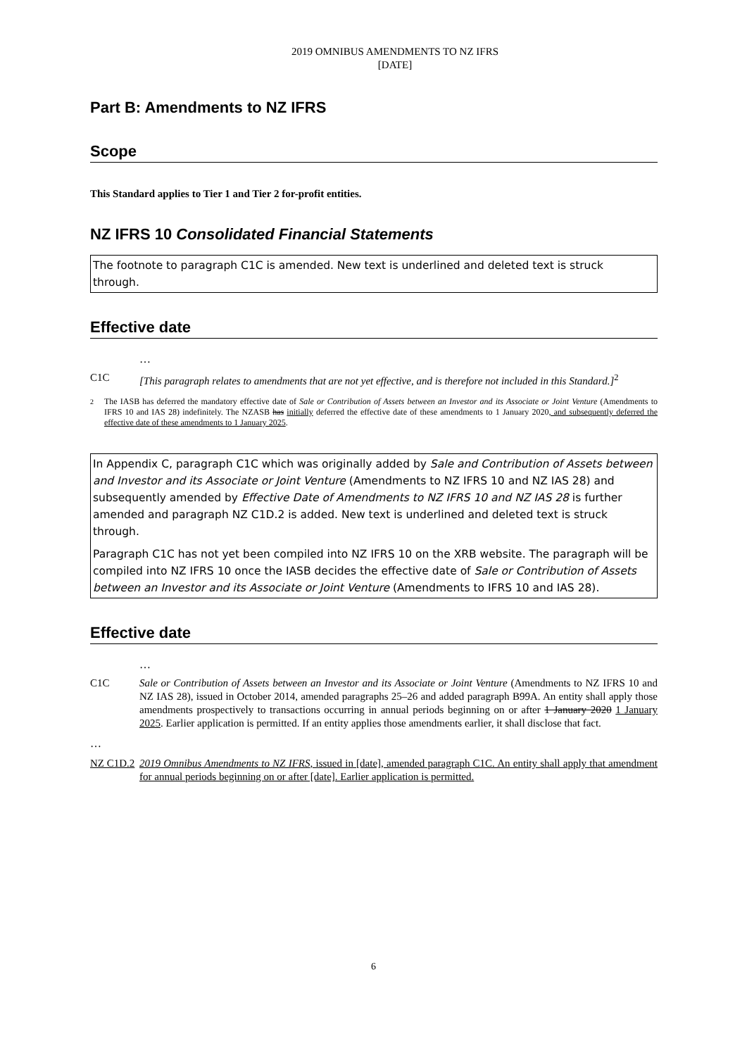2019 OMNIBUS AMENDMENTS TO NZ IFRS
[DATE]
Part B: Amendments to NZ IFRS
Scope
This Standard applies to Tier 1 and Tier 2 for-profit entities.
NZ IFRS 10 Consolidated Financial Statements
The footnote to paragraph C1C is amended. New text is underlined and deleted text is struck through.
Effective date
…
C1C [This paragraph relates to amendments that are not yet effective, and is therefore not included in this Standard.]<sup>2</sup>
<sup>2</sup> The IASB has deferred the mandatory effective date of Sale or Contribution of Assets between an Investor and its Associate or Joint Venture (Amendments to IFRS 10 and IAS 28) indefinitely. The NZASB has initially deferred the effective date of these amendments to 1 January 2020, and subsequently deferred the effective date of these amendments to 1 January 2025.
In Appendix C, paragraph C1C which was originally added by Sale and Contribution of Assets between and Investor and its Associate or Joint Venture (Amendments to NZ IFRS 10 and NZ IAS 28) and subsequently amended by Effective Date of Amendments to NZ IFRS 10 and NZ IAS 28 is further amended and paragraph NZ C1D.2 is added. New text is underlined and deleted text is struck through.
Paragraph C1C has not yet been compiled into NZ IFRS 10 on the XRB website. The paragraph will be compiled into NZ IFRS 10 once the IASB decides the effective date of Sale or Contribution of Assets between an Investor and its Associate or Joint Venture (Amendments to IFRS 10 and IAS 28).
Effective date
…
C1C Sale or Contribution of Assets between an Investor and its Associate or Joint Venture (Amendments to NZ IFRS 10 and NZ IAS 28), issued in October 2014, amended paragraphs 25–26 and added paragraph B99A. An entity shall apply those amendments prospectively to transactions occurring in annual periods beginning on or after 1 January 2020 1 January 2025. Earlier application is permitted. If an entity applies those amendments earlier, it shall disclose that fact.
…
NZ C1D.2 2019 Omnibus Amendments to NZ IFRS, issued in [date], amended paragraph C1C. An entity shall apply that amendment for annual periods beginning on or after [date]. Earlier application is permitted.
6